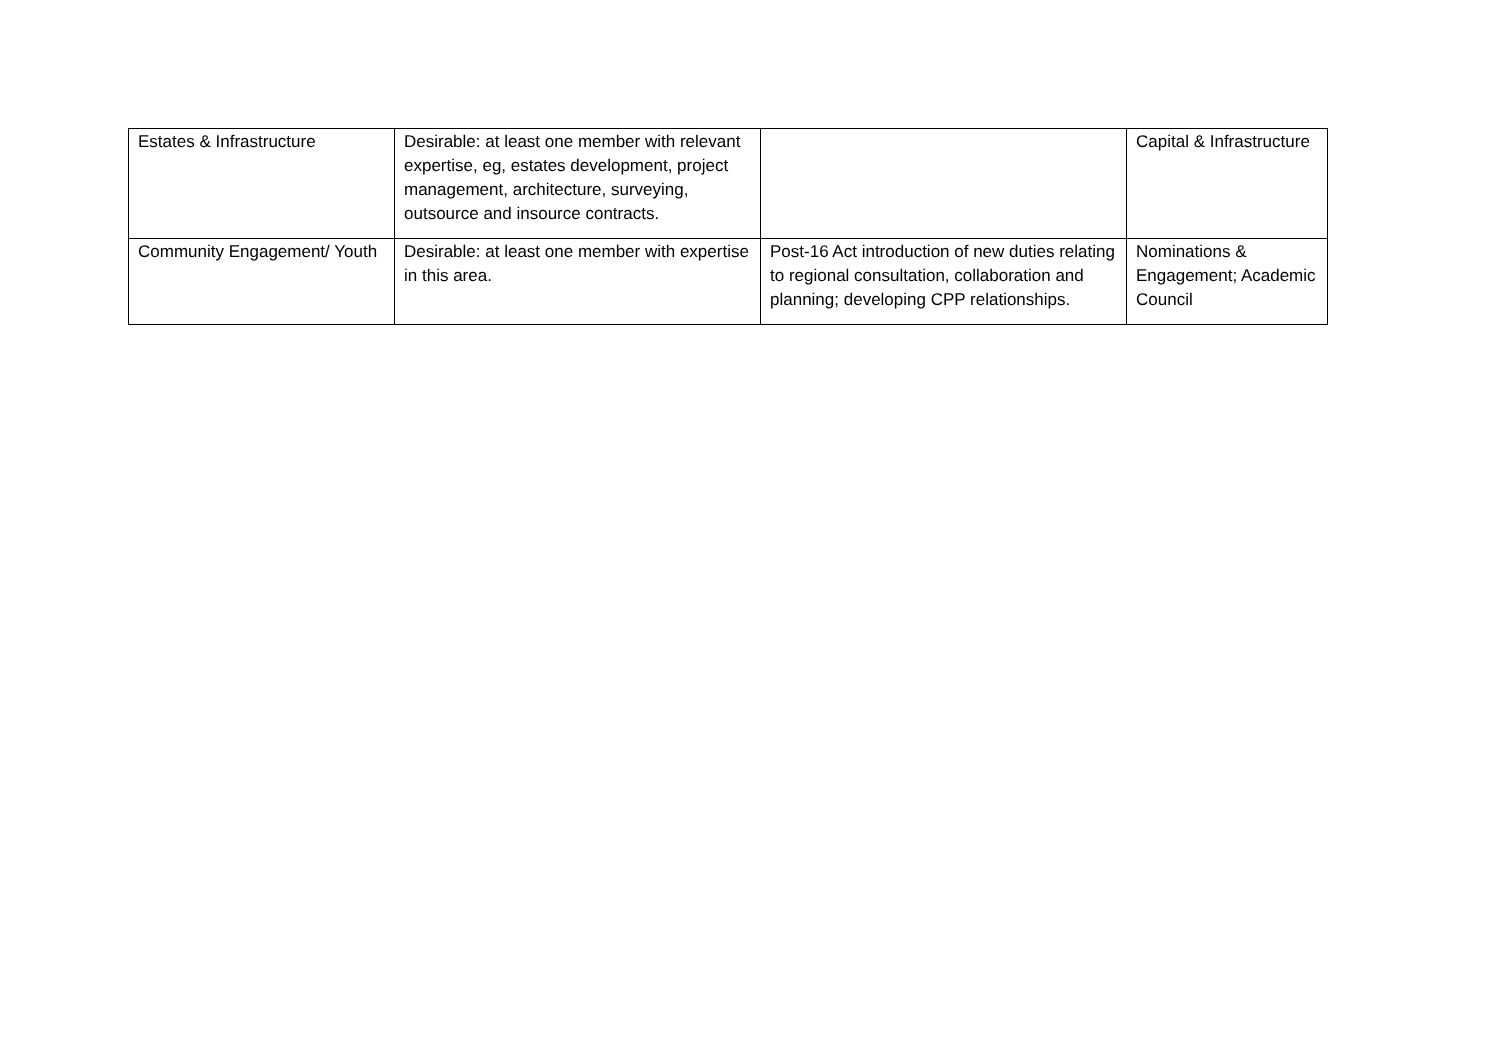| Estates & Infrastructure | Desirable: at least one member with relevant expertise, eg, estates development, project management, architecture, surveying, outsource and insource contracts. | | Capital & Infrastructure |
| Community Engagement/ Youth | Desirable: at least one member with expertise in this area. | Post-16 Act introduction of new duties relating to regional consultation, collaboration and planning; developing CPP relationships. | Nominations & Engagement; Academic Council |